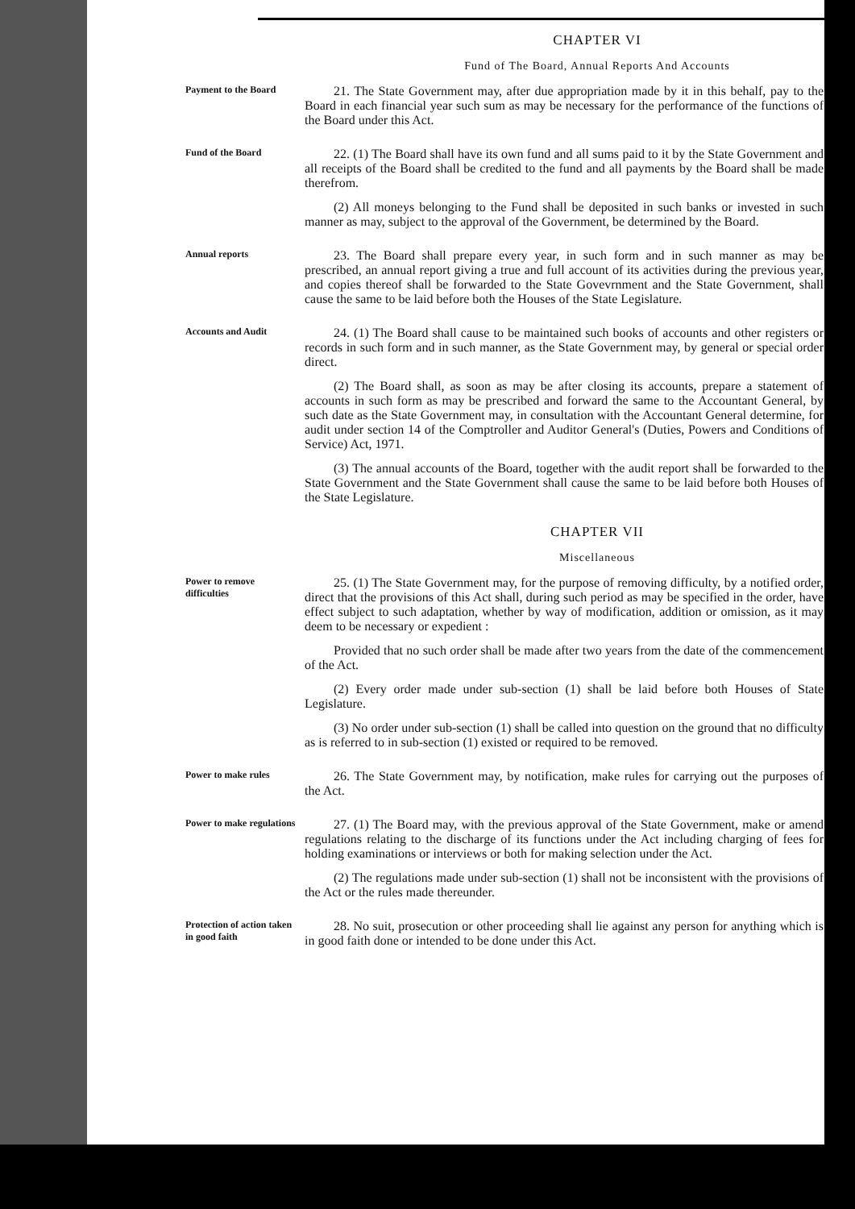CHAPTER VI
Fund of The Board, Annual Reports And Accounts
Payment to the Board
21. The State Government may, after due appropriation made by it in this behalf, pay to the Board in each financial year such sum as may be necessary for the performance of the functions of the Board under this Act.
Fund of the Board
22. (1) The Board shall have its own fund and all sums paid to it by the State Government and all receipts of the Board shall be credited to the fund and all payments by the Board shall be made therefrom.
(2) All moneys belonging to the Fund shall be deposited in such banks or invested in such manner as may, subject to the approval of the Government, be determined by the Board.
Annual reports
23. The Board shall prepare every year, in such form and in such manner as may be prescribed, an annual report giving a true and full account of its activities during the previous year, and copies thereof shall be forwarded to the State Govevrnment and the State Government, shall cause the same to be laid before both the Houses of the State Legislature.
Accounts and Audit
24. (1) The Board shall cause to be maintained such books of accounts and other registers or records in such form and in such manner, as the State Government may, by general or special order direct.
(2) The Board shall, as soon as may be after closing its accounts, prepare a statement of accounts in such form as may be prescribed and forward the same to the Accountant General, by such date as the State Government may, in consultation with the Accountant General determine, for audit under section 14 of the Comptroller and Auditor General's (Duties, Powers and Conditions of Service) Act, 1971.
(3) The annual accounts of the Board, together with the audit report shall be forwarded to the State Government and the State Government shall cause the same to be laid before both Houses of the State Legislature.
CHAPTER VII
Miscellaneous
Power to remove difficulties
25. (1) The State Government may, for the purpose of removing difficulty, by a notified order, direct that the provisions of this Act shall, during such period as may be specified in the order, have effect subject to such adaptation, whether by way of modification, addition or omission, as it may deem to be necessary or expedient :
Provided that no such order shall be made after two years from the date of the commencement of the Act.
(2) Every order made under sub-section (1) shall be laid before both Houses of State Legislature.
(3) No order under sub-section (1) shall be called into question on the ground that no difficulty as is referred to in sub-section (1) existed or required to be removed.
Power to make rules
26. The State Government may, by notification, make rules for carrying out the purposes of the Act.
Power to make regulations
27. (1) The Board may, with the previous approval of the State Government, make or amend regulations relating to the discharge of its functions under the Act including charging of fees for holding examinations or interviews or both for making selection under the Act.
(2) The regulations made under sub-section (1) shall not be inconsistent with the provisions of the Act or the rules made thereunder.
Protection of action taken in good faith
28. No suit, prosecution or other proceeding shall lie against any person for anything which is in good faith done or intended to be done under this Act.